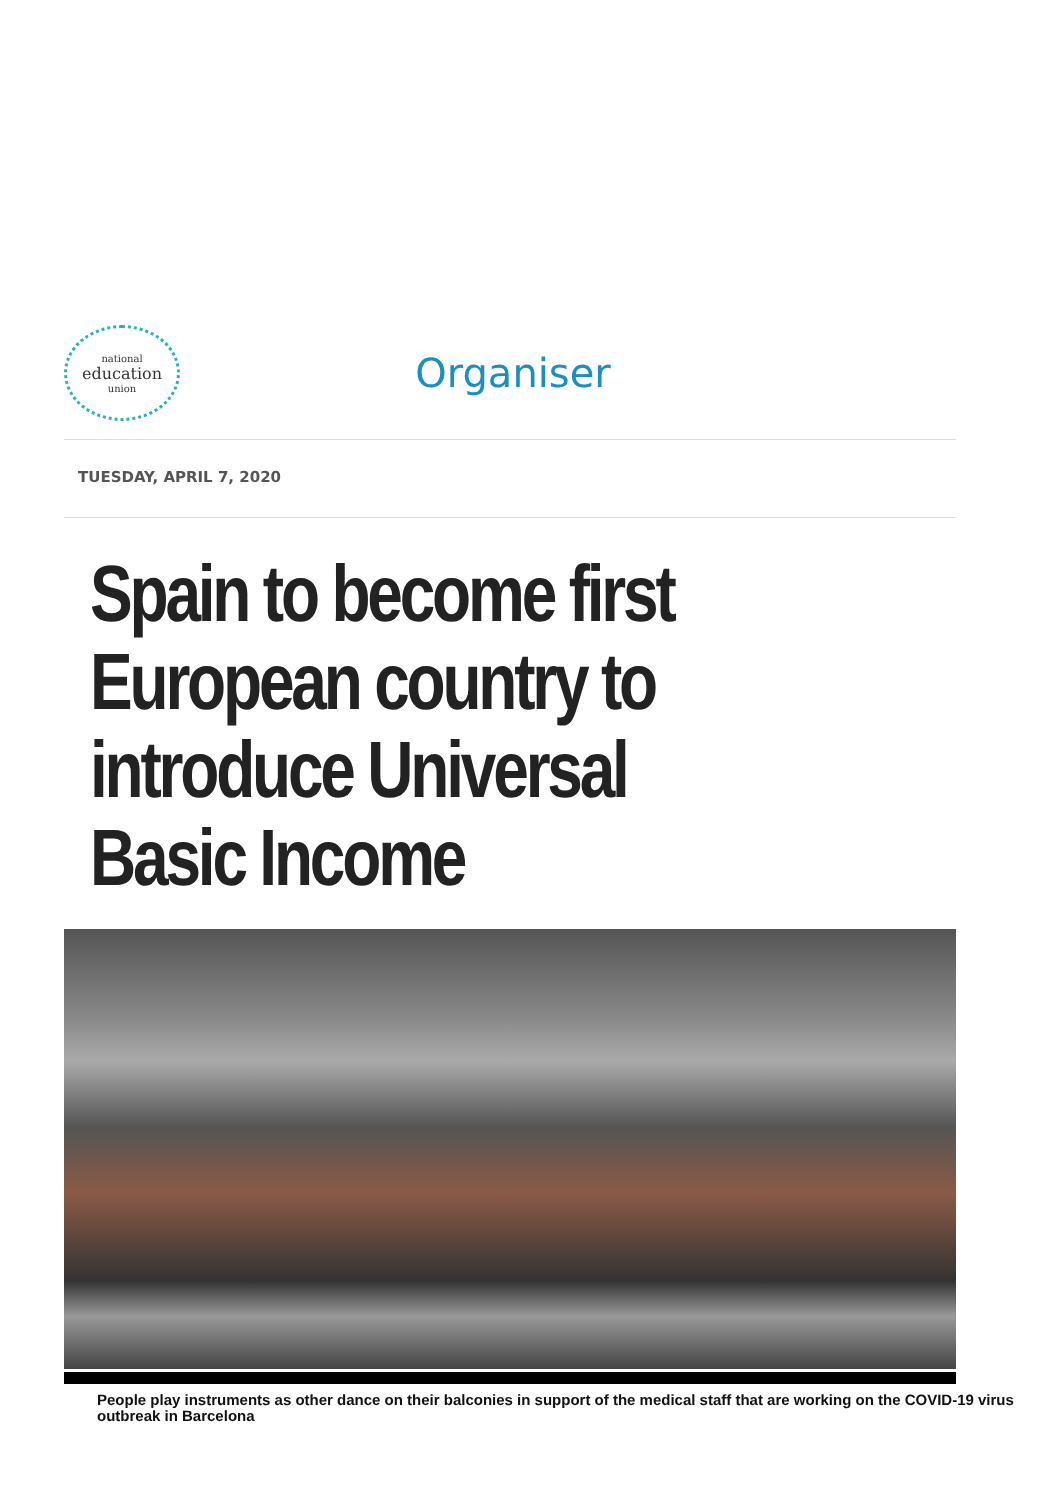national
education
union
Organiser
TUESDAY, APRIL 7, 2020
Spain to become first European country to introduce Universal Basic Income
People play instruments as other dance on their balconies in support of the medical staff that are working on the COVID-19 virus outbreak in Barcelona